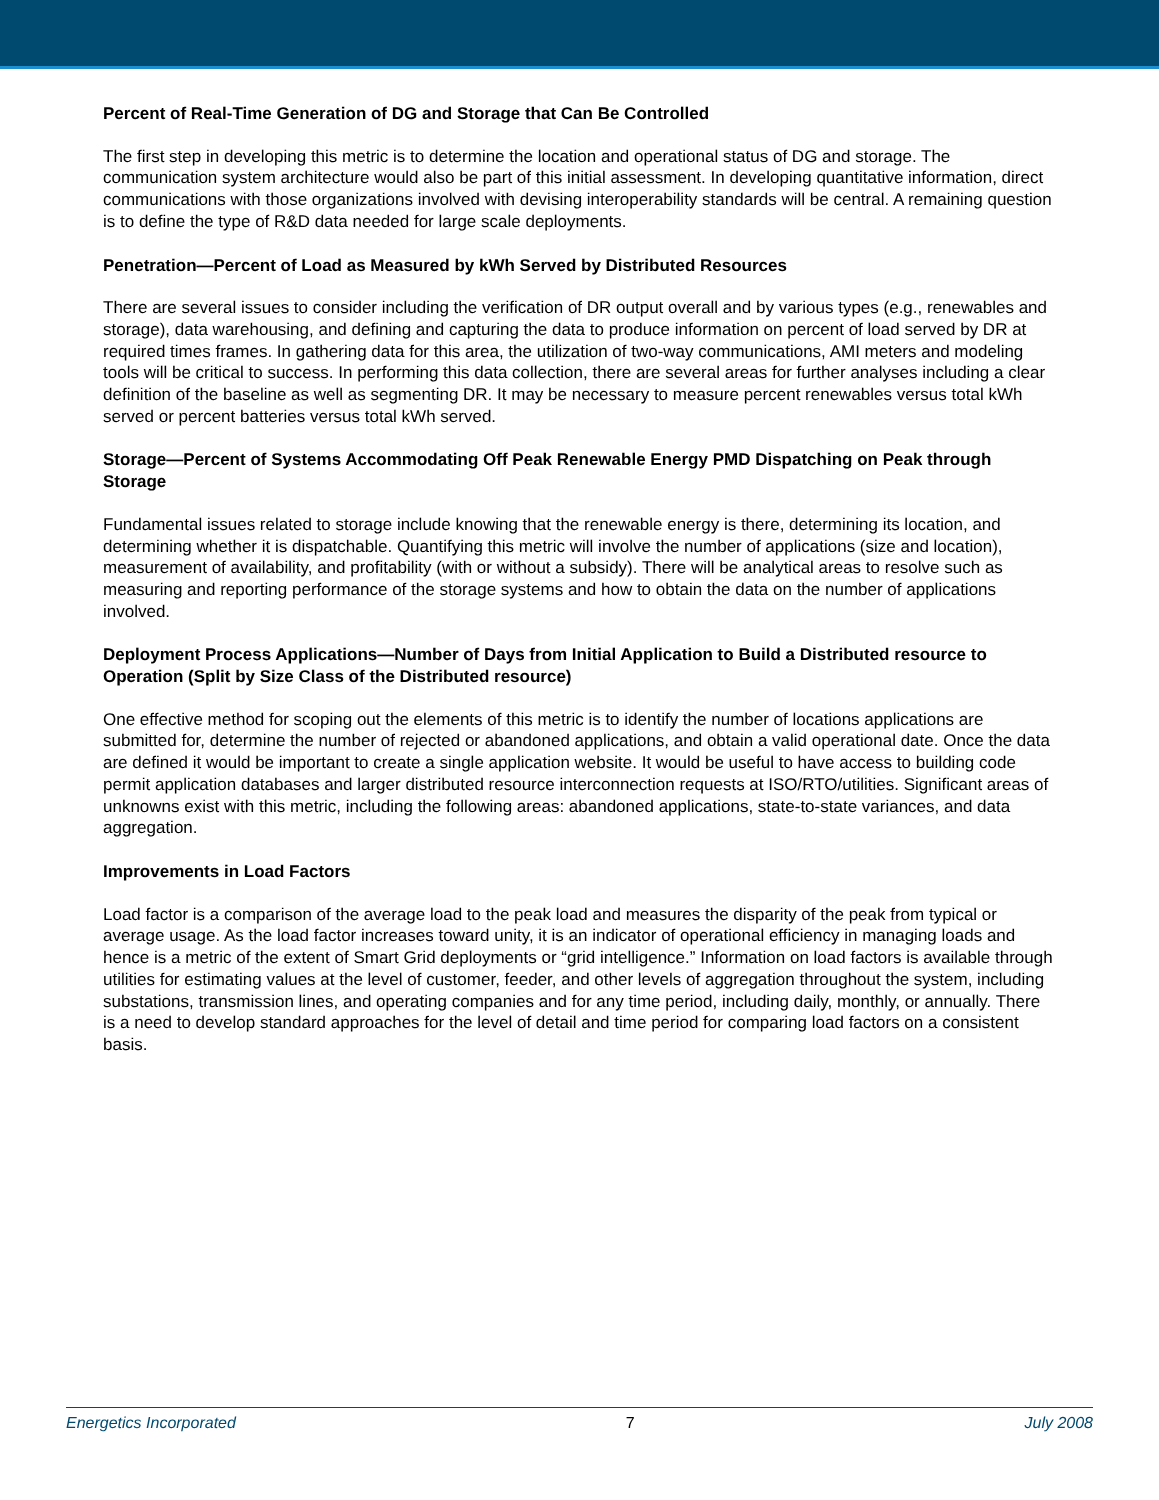Percent of Real-Time Generation of DG and Storage that Can Be Controlled
The first step in developing this metric is to determine the location and operational status of DG and storage. The communication system architecture would also be part of this initial assessment. In developing quantitative information, direct communications with those organizations involved with devising interoperability standards will be central. A remaining question is to define the type of R&D data needed for large scale deployments.
Penetration—Percent of Load as Measured by kWh Served by Distributed Resources
There are several issues to consider including the verification of DR output overall and by various types (e.g., renewables and storage), data warehousing, and defining and capturing the data to produce information on percent of load served by DR at required times frames. In gathering data for this area, the utilization of two-way communications, AMI meters and modeling tools will be critical to success. In performing this data collection, there are several areas for further analyses including a clear definition of the baseline as well as segmenting DR. It may be necessary to measure percent renewables versus total kWh served or percent batteries versus total kWh served.
Storage—Percent of Systems Accommodating Off Peak Renewable Energy PMD Dispatching on Peak through Storage
Fundamental issues related to storage include knowing that the renewable energy is there, determining its location, and determining whether it is dispatchable. Quantifying this metric will involve the number of applications (size and location), measurement of availability, and profitability (with or without a subsidy). There will be analytical areas to resolve such as measuring and reporting performance of the storage systems and how to obtain the data on the number of applications involved.
Deployment Process Applications—Number of Days from Initial Application to Build a Distributed resource to Operation (Split by Size Class of the Distributed resource)
One effective method for scoping out the elements of this metric is to identify the number of locations applications are submitted for, determine the number of rejected or abandoned applications, and obtain a valid operational date. Once the data are defined it would be important to create a single application website. It would be useful to have access to building code permit application databases and larger distributed resource interconnection requests at ISO/RTO/utilities. Significant areas of unknowns exist with this metric, including the following areas: abandoned applications, state-to-state variances, and data aggregation.
Improvements in Load Factors
Load factor is a comparison of the average load to the peak load and measures the disparity of the peak from typical or average usage. As the load factor increases toward unity, it is an indicator of operational efficiency in managing loads and hence is a metric of the extent of Smart Grid deployments or “grid intelligence.” Information on load factors is available through utilities for estimating values at the level of customer, feeder, and other levels of aggregation throughout the system, including substations, transmission lines, and operating companies and for any time period, including daily, monthly, or annually. There is a need to develop standard approaches for the level of detail and time period for comparing load factors on a consistent basis.
Energetics Incorporated 7 July 2008